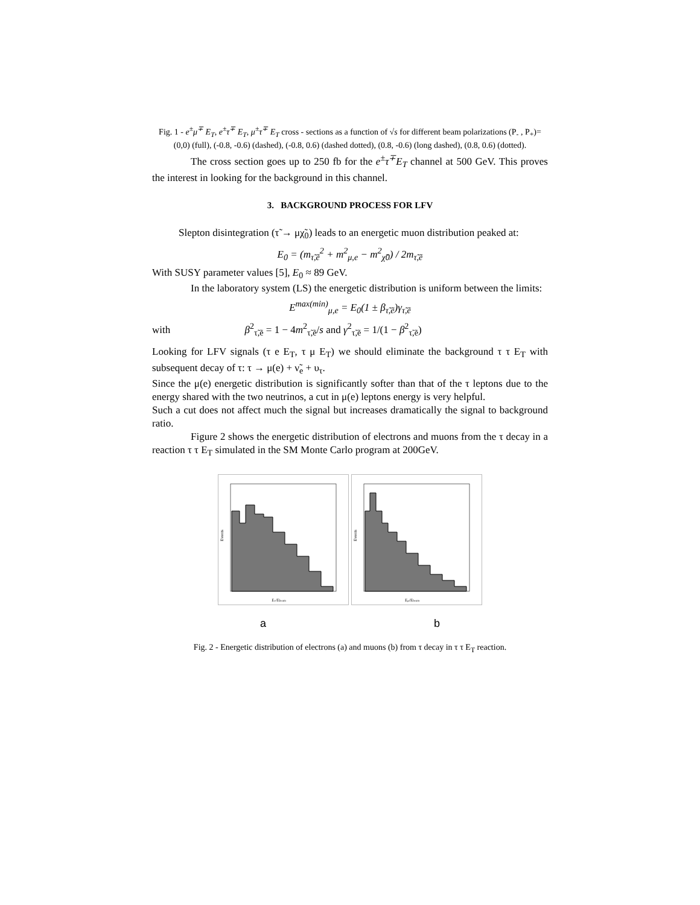Fig. 1 - e<sup>±</sup>μ<sup>∓</sup> E<sub>T</sub>, e<sup>±</sup>τ<sup>∓</sup> E<sub>T</sub>, μ<sup>±</sup>τ<sup>∓</sup> E<sub>T</sub> cross - sections as a function of √s for different beam polarizations (P<sub>-</sub> , P<sub>+</sub>)=(0,0) (full), (-0.8, -0.6) (dashed), (-0.8, 0.6) (dashed dotted), (0.8, -0.6) (long dashed), (0.8, 0.6) (dotted).
The cross section goes up to 250 fb for the e<sup>±</sup>τ<sup>∓</sup>E<sub>T</sub> channel at 500 GeV. This proves the interest in looking for the background in this channel.
3. BACKGROUND PROCESS FOR LFV
Slepton disintegration (τ̃ → μχ̃<sub>0</sub>) leads to an energetic muon distribution peaked at:
E<sub>0</sub> = (m<sub>τ̃,ẽ</sub><sup>2</sup> + m<sup>2</sup><sub>μ,e</sub> − m<sup>2</sup><sub>χ̃0</sub>) / 2m<sub>τ̃,ẽ</sub>
With SUSY parameter values [5], E<sub>0</sub> ≈ 89 GeV.
In the laboratory system (LS) the energetic distribution is uniform between the limits:
E<sup>max(min)</sup><sub>μ,e</sub> = E<sub>0</sub>(1 ± β<sub>τ̃,ẽ</sub>)γ<sub>τ̃,ẽ</sub>
with β<sup>2</sup><sub>τ̃,ẽ</sub> = 1 − 4m<sup>2</sup><sub>τ̃,ẽ</sub>/s and γ<sup>2</sup><sub>τ̃,ẽ</sub> = 1/(1 − β<sup>2</sup><sub>τ̃,ẽ</sub>)
Looking for LFV signals (τ e E<sub>T</sub>, τ μ E<sub>T</sub>) we should eliminate the background τ τ E<sub>T</sub> with subsequent decay of τ: τ → μ(e) + ν̃<sub>e</sub> + υ<sub>τ</sub>.
Since the μ(e) energetic distribution is significantly softer than that of the τ leptons due to the energy shared with the two neutrinos, a cut in μ(e) leptons energy is very helpful.
Such a cut does not affect much the signal but increases dramatically the signal to background ratio.
Figure 2 shows the energetic distribution of electrons and muons from the τ decay in a reaction τ τ E<sub>T</sub> simulated in the SM Monte Carlo program at 200GeV.
Ee/Ebeam
Events
Eμ/Ebeam
Events
a b
Fig. 2 - Energetic distribution of electrons (a) and muons (b) from τ decay in τ τ E<sub>T</sub> reaction.